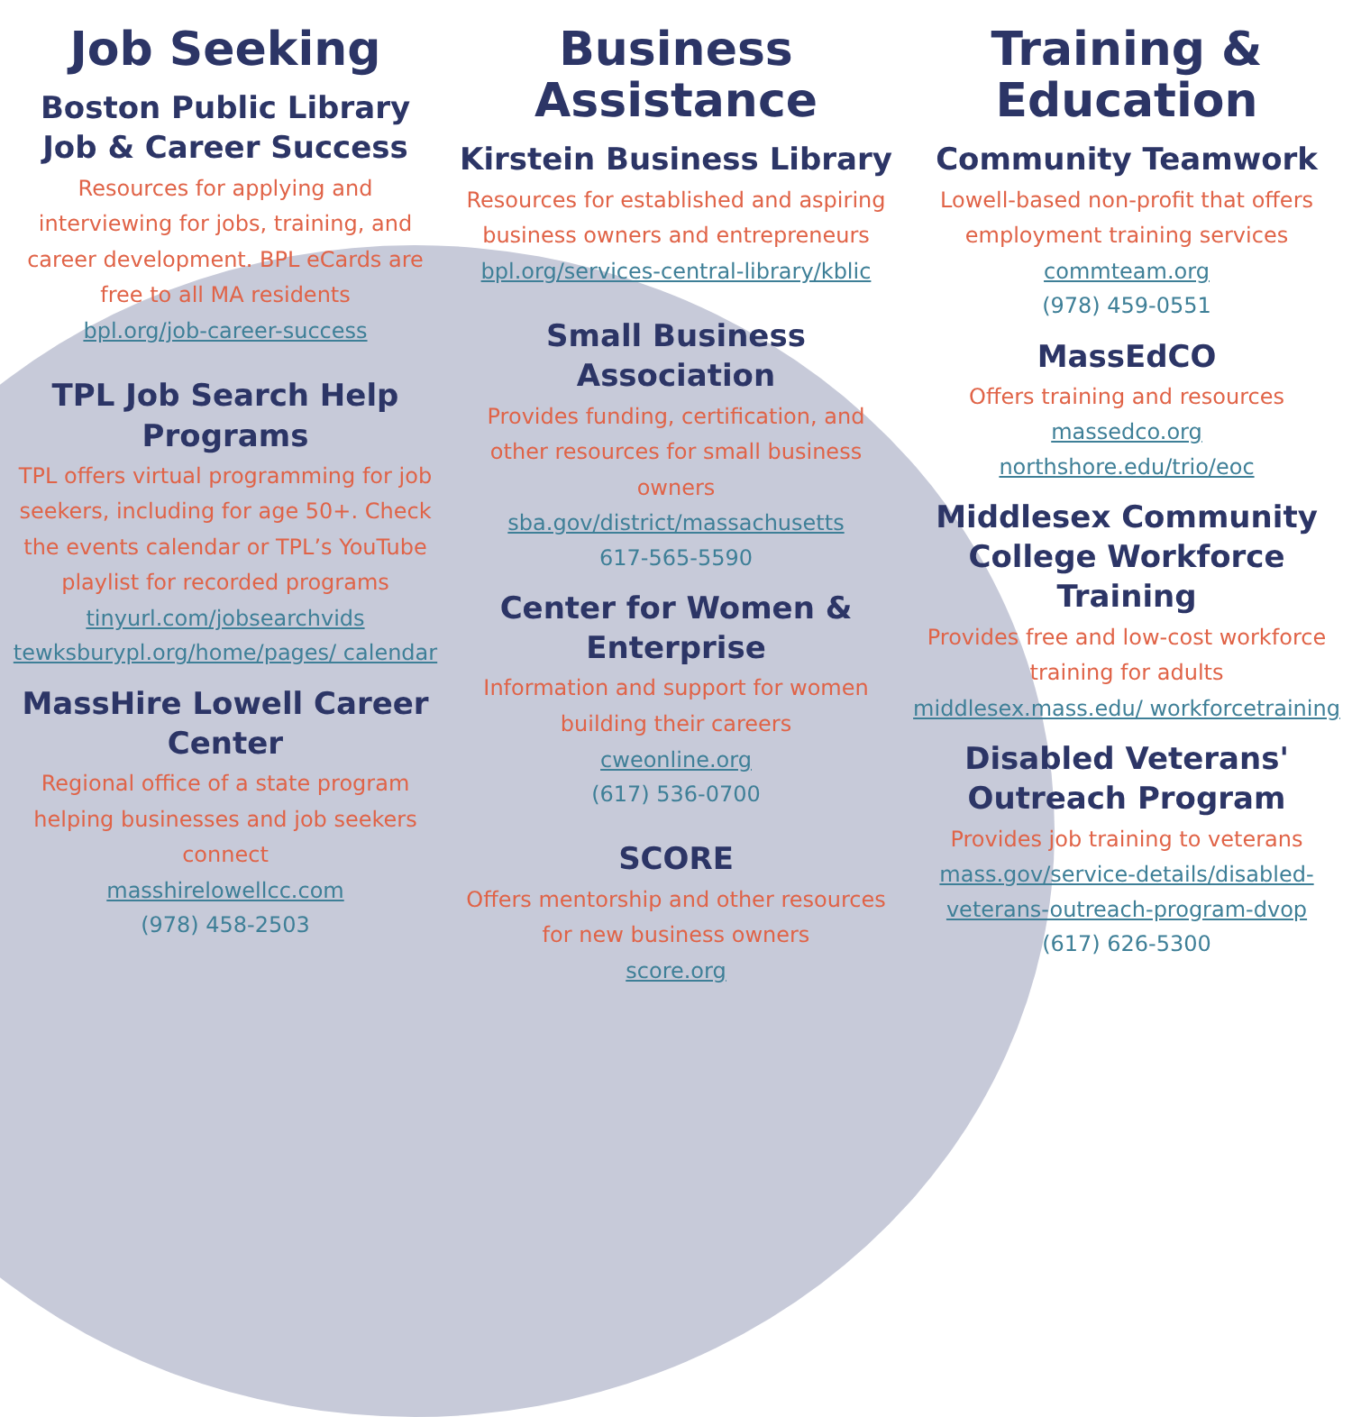Job Seeking
Boston Public Library Job & Career Success
Resources for applying and interviewing for jobs, training, and career development. BPL eCards are free to all MA residents
bpl.org/job-career-success
TPL Job Search Help Programs
TPL offers virtual programming for job seekers, including for age 50+. Check the events calendar or TPL’s YouTube playlist for recorded programs
tinyurl.com/jobsearchvids
tewksburypl.org/home/pages/ calendar
MassHire Lowell Career Center
Regional office of a state program helping businesses and job seekers connect
masshirelowellcc.com
(978) 458-2503
Business Assistance
Kirstein Business Library
Resources for established and aspiring business owners and entrepreneurs
bpl.org/services-central-library/kblic
Small Business Association
Provides funding, certification, and other resources for small business owners
sba.gov/district/massachusetts
617-565-5590
Center for Women & Enterprise
Information and support for women building their careers
cweonline.org
(617) 536-0700
SCORE
Offers mentorship and other resources for new business owners
score.org
Training & Education
Community Teamwork
Lowell-based non-profit that offers employment training services
commteam.org
(978) 459-0551
MassEdCO
Offers training and resources
massedco.org
northshore.edu/trio/eoc
Middlesex Community College Workforce Training
Provides free and low-cost workforce training for adults
middlesex.mass.edu/ workforcetraining
Disabled Veterans' Outreach Program
Provides job training to veterans
mass.gov/service-details/disabled-veterans-outreach-program-dvop
(617) 626-5300